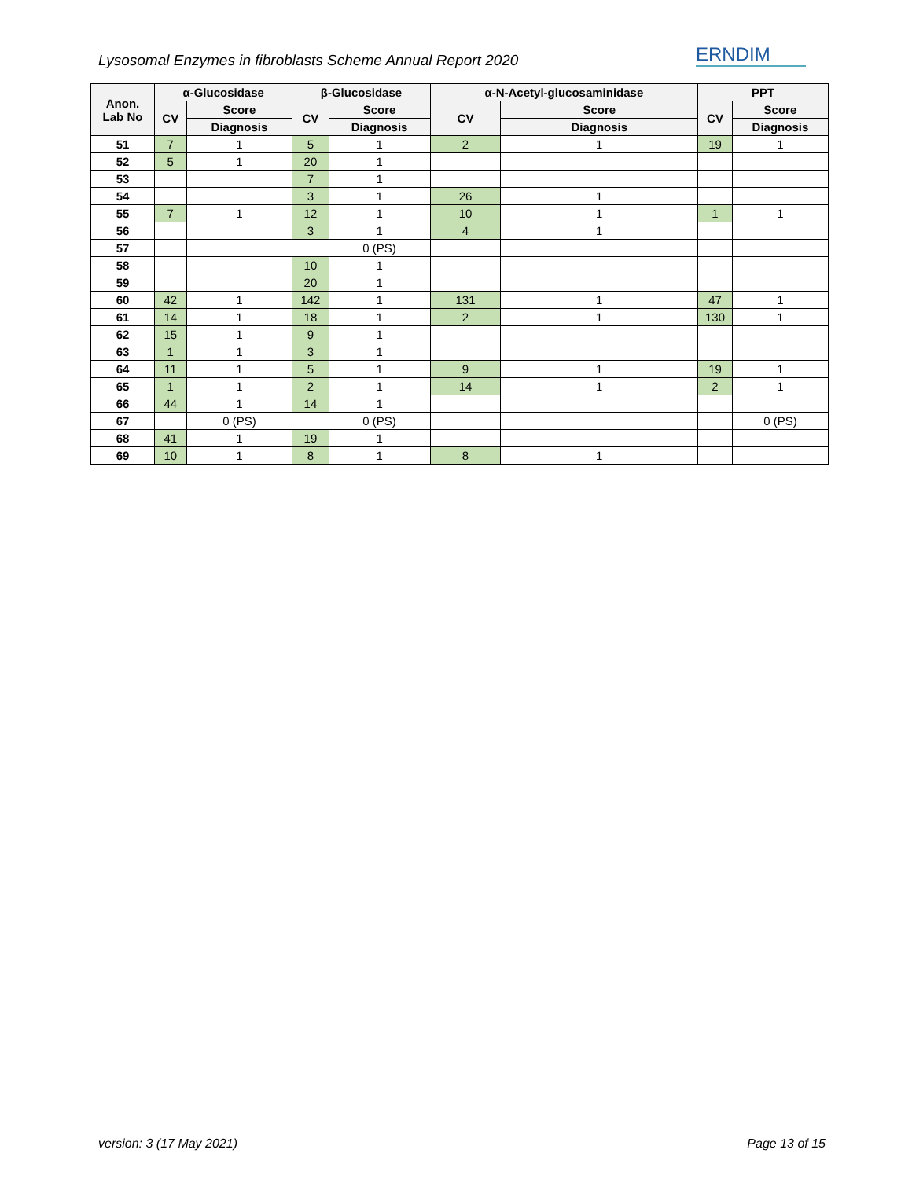Lysosomal Enzymes in fibroblasts Scheme Annual Report 2020
ERNDIM
| Anon. Lab No | α-Glucosidase | | β-Glucosidase | | α-N-Acetyl-glucosaminidase | | PPT | |
| --- | --- | --- | --- | --- | --- | --- | --- | --- |
| | CV | Score | CV | Score | CV | Score | CV | Score |
| | | Diagnosis | | Diagnosis | | Diagnosis | | Diagnosis |
| 51 | 7 | 1 | 5 | 1 | 2 | 1 | 19 | 1 |
| 52 | 5 | 1 | 20 | 1 | | | | |
| 53 | | | 7 | 1 | | | | |
| 54 | | | 3 | 1 | 26 | 1 | | |
| 55 | 7 | 1 | 12 | 1 | 10 | 1 | 1 | 1 |
| 56 | | | 3 | 1 | 4 | 1 | | |
| 57 | | | | 0 (PS) | | | | |
| 58 | | | 10 | 1 | | | | |
| 59 | | | 20 | 1 | | | | |
| 60 | 42 | 1 | 142 | 1 | 131 | 1 | 47 | 1 |
| 61 | 14 | 1 | 18 | 1 | 2 | 1 | 130 | 1 |
| 62 | 15 | 1 | 9 | 1 | | | | |
| 63 | 1 | 1 | 3 | 1 | | | | |
| 64 | 11 | 1 | 5 | 1 | 9 | 1 | 19 | 1 |
| 65 | 1 | 1 | 2 | 1 | 14 | 1 | 2 | 1 |
| 66 | 44 | 1 | 14 | 1 | | | | |
| 67 | | 0 (PS) | | 0 (PS) | | | | 0 (PS) |
| 68 | 41 | 1 | 19 | 1 | | | | |
| 69 | 10 | 1 | 8 | 1 | 8 | 1 | | |
version: 3 (17 May 2021) Page 13 of 15